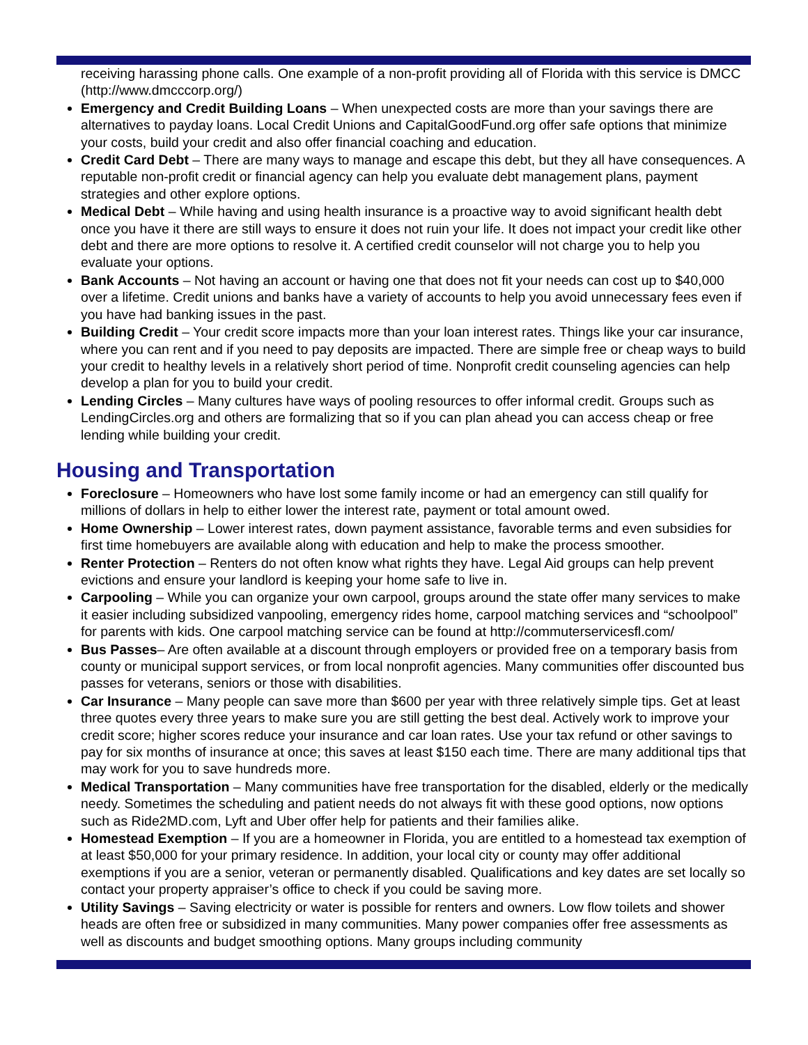receiving harassing phone calls. One example of a non-profit providing all of Florida with this service is DMCC (http://www.dmcccorp.org/)
Emergency and Credit Building Loans – When unexpected costs are more than your savings there are alternatives to payday loans. Local Credit Unions and CapitalGoodFund.org offer safe options that minimize your costs, build your credit and also offer financial coaching and education.
Credit Card Debt – There are many ways to manage and escape this debt, but they all have consequences. A reputable non-profit credit or financial agency can help you evaluate debt management plans, payment strategies and other explore options.
Medical Debt – While having and using health insurance is a proactive way to avoid significant health debt once you have it there are still ways to ensure it does not ruin your life. It does not impact your credit like other debt and there are more options to resolve it. A certified credit counselor will not charge you to help you evaluate your options.
Bank Accounts – Not having an account or having one that does not fit your needs can cost up to $40,000 over a lifetime. Credit unions and banks have a variety of accounts to help you avoid unnecessary fees even if you have had banking issues in the past.
Building Credit – Your credit score impacts more than your loan interest rates. Things like your car insurance, where you can rent and if you need to pay deposits are impacted. There are simple free or cheap ways to build your credit to healthy levels in a relatively short period of time. Nonprofit credit counseling agencies can help develop a plan for you to build your credit.
Lending Circles – Many cultures have ways of pooling resources to offer informal credit. Groups such as LendingCircles.org and others are formalizing that so if you can plan ahead you can access cheap or free lending while building your credit.
Housing and Transportation
Foreclosure – Homeowners who have lost some family income or had an emergency can still qualify for millions of dollars in help to either lower the interest rate, payment or total amount owed.
Home Ownership – Lower interest rates, down payment assistance, favorable terms and even subsidies for first time homebuyers are available along with education and help to make the process smoother.
Renter Protection – Renters do not often know what rights they have. Legal Aid groups can help prevent evictions and ensure your landlord is keeping your home safe to live in.
Carpooling – While you can organize your own carpool, groups around the state offer many services to make it easier including subsidized vanpooling, emergency rides home, carpool matching services and “schoolpool” for parents with kids. One carpool matching service can be found at http://commuterservicesfl.com/
Bus Passes– Are often available at a discount through employers or provided free on a temporary basis from county or municipal support services, or from local nonprofit agencies. Many communities offer discounted bus passes for veterans, seniors or those with disabilities.
Car Insurance – Many people can save more than $600 per year with three relatively simple tips. Get at least three quotes every three years to make sure you are still getting the best deal. Actively work to improve your credit score; higher scores reduce your insurance and car loan rates. Use your tax refund or other savings to pay for six months of insurance at once; this saves at least $150 each time. There are many additional tips that may work for you to save hundreds more.
Medical Transportation – Many communities have free transportation for the disabled, elderly or the medically needy. Sometimes the scheduling and patient needs do not always fit with these good options, now options such as Ride2MD.com, Lyft and Uber offer help for patients and their families alike.
Homestead Exemption – If you are a homeowner in Florida, you are entitled to a homestead tax exemption of at least $50,000 for your primary residence. In addition, your local city or county may offer additional exemptions if you are a senior, veteran or permanently disabled. Qualifications and key dates are set locally so contact your property appraiser’s office to check if you could be saving more.
Utility Savings – Saving electricity or water is possible for renters and owners. Low flow toilets and shower heads are often free or subsidized in many communities. Many power companies offer free assessments as well as discounts and budget smoothing options. Many groups including community